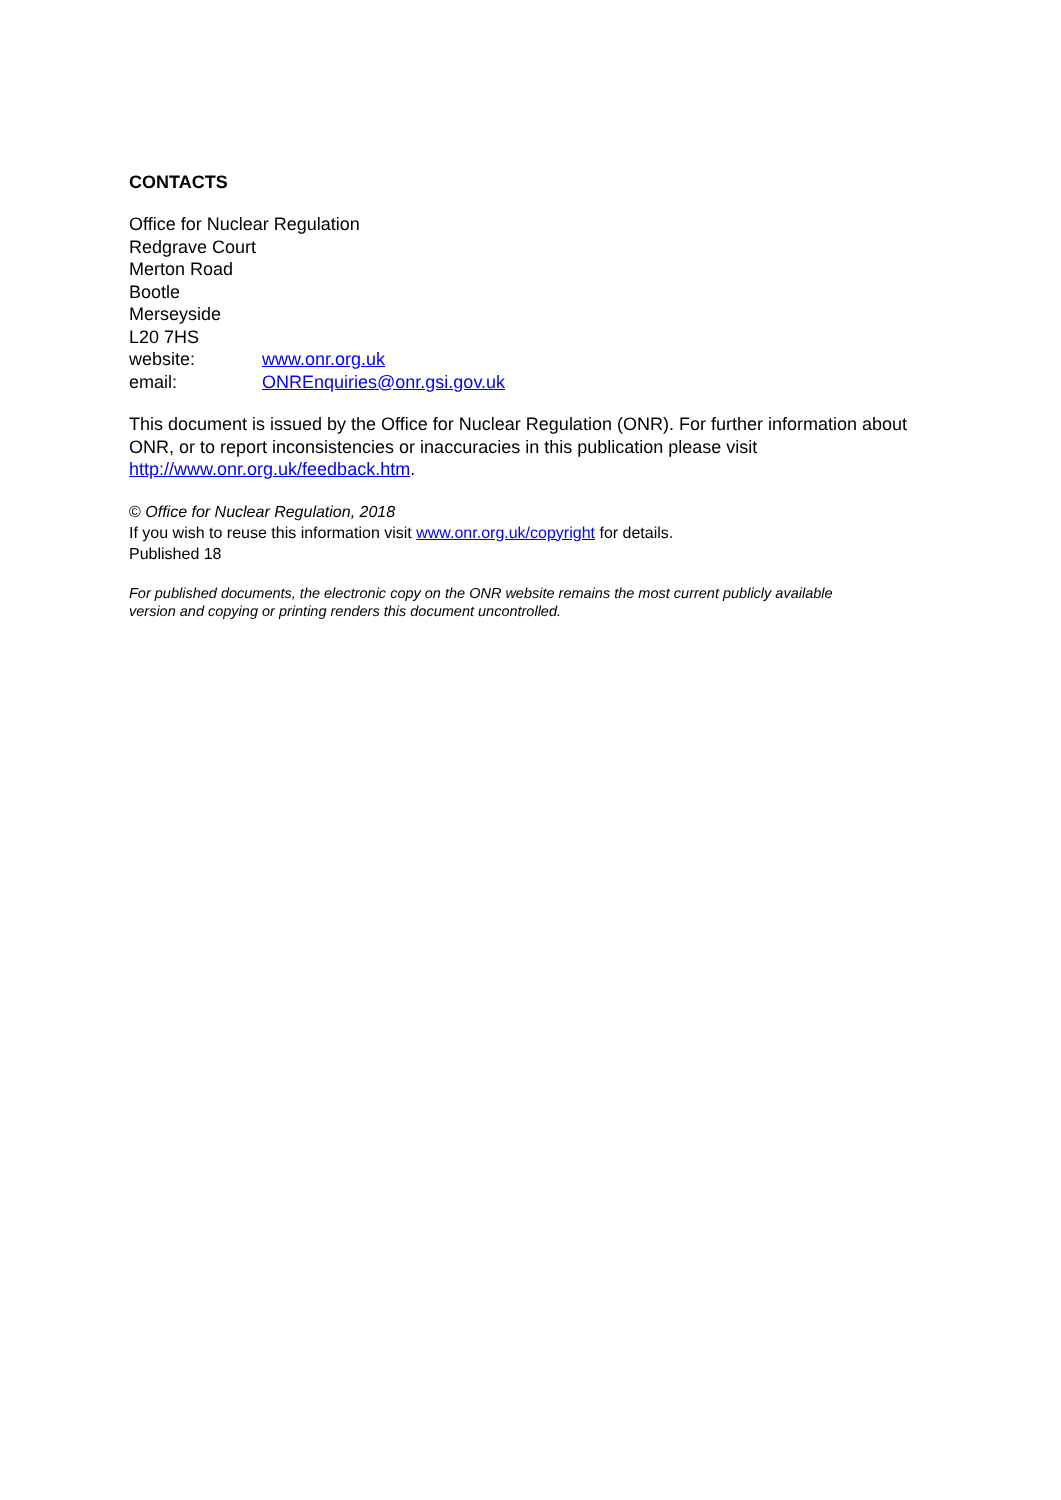CONTACTS
Office for Nuclear Regulation
Redgrave Court
Merton Road
Bootle
Merseyside
L20 7HS
website: www.onr.org.uk
email: ONREnquiries@onr.gsi.gov.uk
This document is issued by the Office for Nuclear Regulation (ONR). For further information about ONR, or to report inconsistencies or inaccuracies in this publication please visit http://www.onr.org.uk/feedback.htm.
© Office for Nuclear Regulation, 2018
If you wish to reuse this information visit www.onr.org.uk/copyright for details.
Published 18
For published documents, the electronic copy on the ONR website remains the most current publicly available version and copying or printing renders this document uncontrolled.